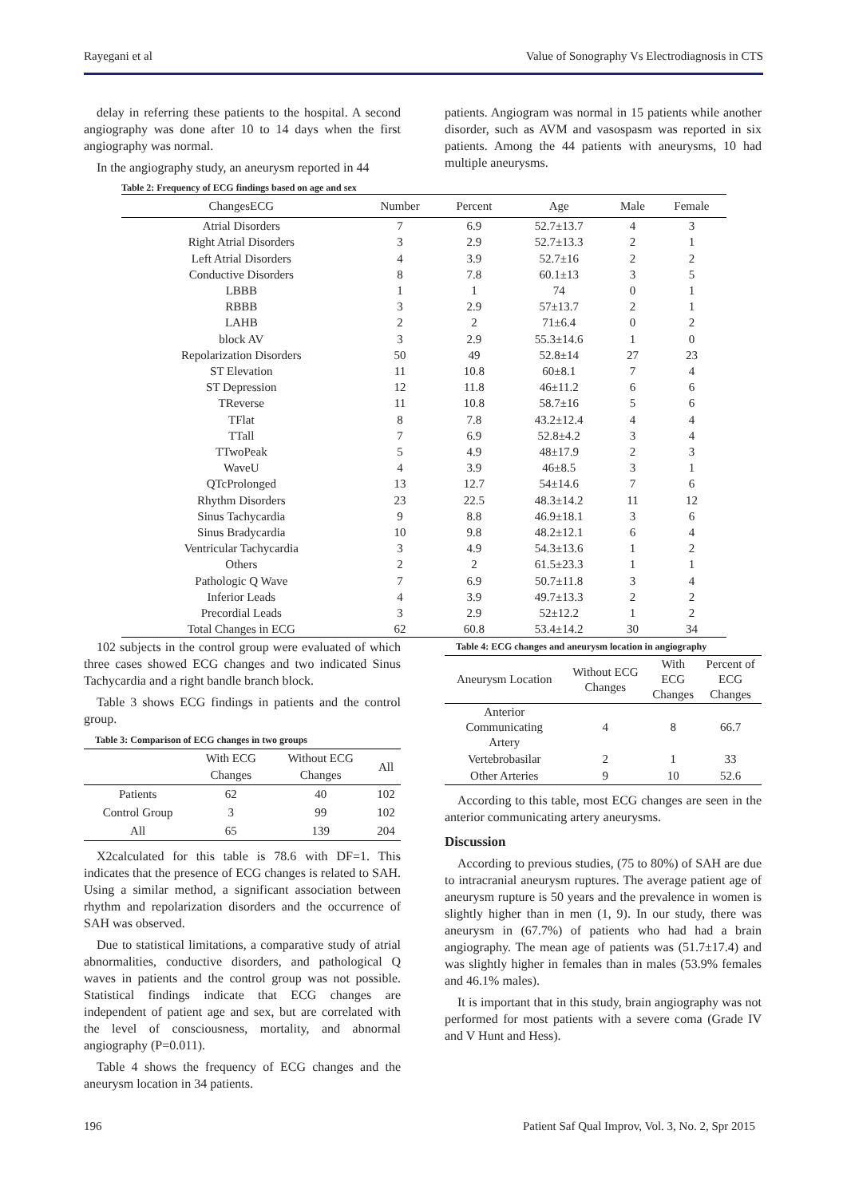Rayegani et al Value of Sonography Vs Electrodiagnosis in CTS
delay in referring these patients to the hospital. A second angiography was done after 10 to 14 days when the first angiography was normal.
In the angiography study, an aneurysm reported in 44
patients. Angiogram was normal in 15 patients while another disorder, such as AVM and vasospasm was reported in six patients. Among the 44 patients with aneurysms, 10 had multiple aneurysms.
Table 2: Frequency of ECG findings based on age and sex
| ChangesECG | Number | Percent | Age | Male | Female |
| --- | --- | --- | --- | --- | --- |
| Atrial Disorders | 7 | 6.9 | 52.7±13.7 | 4 | 3 |
| Right Atrial Disorders | 3 | 2.9 | 52.7±13.3 | 2 | 1 |
| Left Atrial Disorders | 4 | 3.9 | 52.7±16 | 2 | 2 |
| Conductive Disorders | 8 | 7.8 | 60.1±13 | 3 | 5 |
| LBBB | 1 | 1 | 74 | 0 | 1 |
| RBBB | 3 | 2.9 | 57±13.7 | 2 | 1 |
| LAHB | 2 | 2 | 71±6.4 | 0 | 2 |
| block AV | 3 | 2.9 | 55.3±14.6 | 1 | 0 |
| Repolarization Disorders | 50 | 49 | 52.8±14 | 27 | 23 |
| ST Elevation | 11 | 10.8 | 60±8.1 | 7 | 4 |
| ST Depression | 12 | 11.8 | 46±11.2 | 6 | 6 |
| TReverse | 11 | 10.8 | 58.7±16 | 5 | 6 |
| TFlat | 8 | 7.8 | 43.2±12.4 | 4 | 4 |
| TTall | 7 | 6.9 | 52.8±4.2 | 3 | 4 |
| TTwoPeak | 5 | 4.9 | 48±17.9 | 2 | 3 |
| WaveU | 4 | 3.9 | 46±8.5 | 3 | 1 |
| QTcProlonged | 13 | 12.7 | 54±14.6 | 7 | 6 |
| Rhythm Disorders | 23 | 22.5 | 48.3±14.2 | 11 | 12 |
| Sinus Tachycardia | 9 | 8.8 | 46.9±18.1 | 3 | 6 |
| Sinus Bradycardia | 10 | 9.8 | 48.2±12.1 | 6 | 4 |
| Ventricular Tachycardia | 3 | 4.9 | 54.3±13.6 | 1 | 2 |
| Others | 2 | 2 | 61.5±23.3 | 1 | 1 |
| Pathologic Q Wave | 7 | 6.9 | 50.7±11.8 | 3 | 4 |
| Inferior Leads | 4 | 3.9 | 49.7±13.3 | 2 | 2 |
| Precordial Leads | 3 | 2.9 | 52±12.2 | 1 | 2 |
| Total Changes in ECG | 62 | 60.8 | 53.4±14.2 | 30 | 34 |
102 subjects in the control group were evaluated of which three cases showed ECG changes and two indicated Sinus Tachycardia and a right bandle branch block.
Table 3 shows ECG findings in patients and the control group.
Table 3: Comparison of ECG changes in two groups
| | With ECG Changes | Without ECG Changes | All |
| --- | --- | --- | --- |
| Patients | 62 | 40 | 102 |
| Control Group | 3 | 99 | 102 |
| All | 65 | 139 | 204 |
X2calculated for this table is 78.6 with DF=1. This indicates that the presence of ECG changes is related to SAH. Using a similar method, a significant association between rhythm and repolarization disorders and the occurrence of SAH was observed.
Due to statistical limitations, a comparative study of atrial abnormalities, conductive disorders, and pathological Q waves in patients and the control group was not possible. Statistical findings indicate that ECG changes are independent of patient age and sex, but are correlated with the level of consciousness, mortality, and abnormal angiography (P=0.011).
Table 4 shows the frequency of ECG changes and the aneurysm location in 34 patients.
Table 4: ECG changes and aneurysm location in angiography
| Aneurysm Location | Without ECG Changes | With ECG Changes | Percent of ECG Changes |
| --- | --- | --- | --- |
| Anterior Communicating Artery | 4 | 8 | 66.7 |
| Vertebrobasilar | 2 | 1 | 33 |
| Other Arteries | 9 | 10 | 52.6 |
According to this table, most ECG changes are seen in the anterior communicating artery aneurysms.
Discussion
According to previous studies, (75 to 80%) of SAH are due to intracranial aneurysm ruptures. The average patient age of aneurysm rupture is 50 years and the prevalence in women is slightly higher than in men (1, 9). In our study, there was aneurysm in (67.7%) of patients who had had a brain angiography. The mean age of patients was (51.7±17.4) and was slightly higher in females than in males (53.9% females and 46.1% males).
It is important that in this study, brain angiography was not performed for most patients with a severe coma (Grade IV and V Hunt and Hess).
196 Patient Saf Qual Improv, Vol. 3, No. 2, Spr 2015